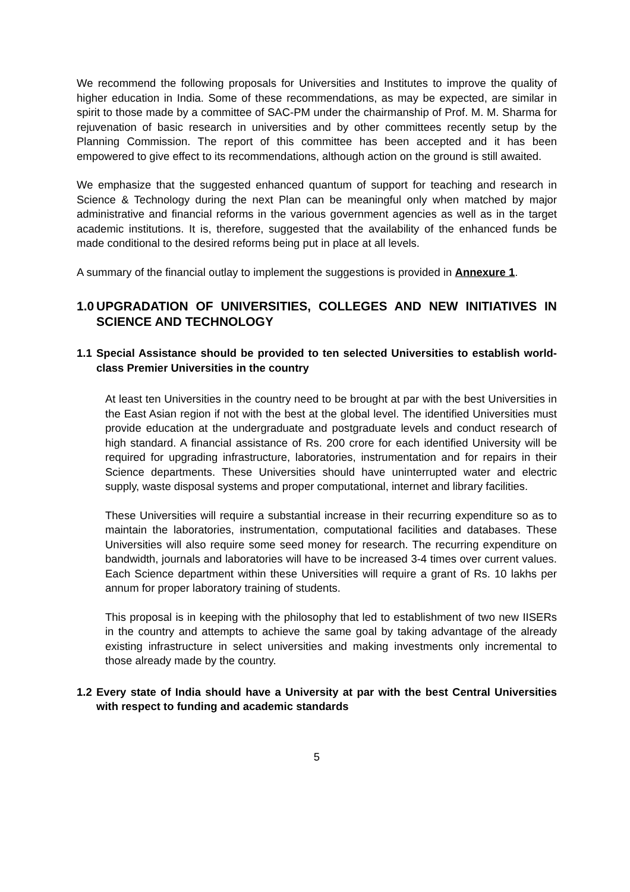We recommend the following proposals for Universities and Institutes to improve the quality of higher education in India. Some of these recommendations, as may be expected, are similar in spirit to those made by a committee of SAC-PM under the chairmanship of Prof. M. M. Sharma for rejuvenation of basic research in universities and by other committees recently setup by the Planning Commission. The report of this committee has been accepted and it has been empowered to give effect to its recommendations, although action on the ground is still awaited.
We emphasize that the suggested enhanced quantum of support for teaching and research in Science & Technology during the next Plan can be meaningful only when matched by major administrative and financial reforms in the various government agencies as well as in the target academic institutions. It is, therefore, suggested that the availability of the enhanced funds be made conditional to the desired reforms being put in place at all levels.
A summary of the financial outlay to implement the suggestions is provided in Annexure 1.
1.0 UPGRADATION OF UNIVERSITIES, COLLEGES AND NEW INITIATIVES IN SCIENCE AND TECHNOLOGY
1.1 Special Assistance should be provided to ten selected Universities to establish world-class Premier Universities in the country
At least ten Universities in the country need to be brought at par with the best Universities in the East Asian region if not with the best at the global level. The identified Universities must provide education at the undergraduate and postgraduate levels and conduct research of high standard. A financial assistance of Rs. 200 crore for each identified University will be required for upgrading infrastructure, laboratories, instrumentation and for repairs in their Science departments. These Universities should have uninterrupted water and electric supply, waste disposal systems and proper computational, internet and library facilities.
These Universities will require a substantial increase in their recurring expenditure so as to maintain the laboratories, instrumentation, computational facilities and databases. These Universities will also require some seed money for research. The recurring expenditure on bandwidth, journals and laboratories will have to be increased 3-4 times over current values. Each Science department within these Universities will require a grant of Rs. 10 lakhs per annum for proper laboratory training of students.
This proposal is in keeping with the philosophy that led to establishment of two new IISERs in the country and attempts to achieve the same goal by taking advantage of the already existing infrastructure in select universities and making investments only incremental to those already made by the country.
1.2 Every state of India should have a University at par with the best Central Universities with respect to funding and academic standards
5